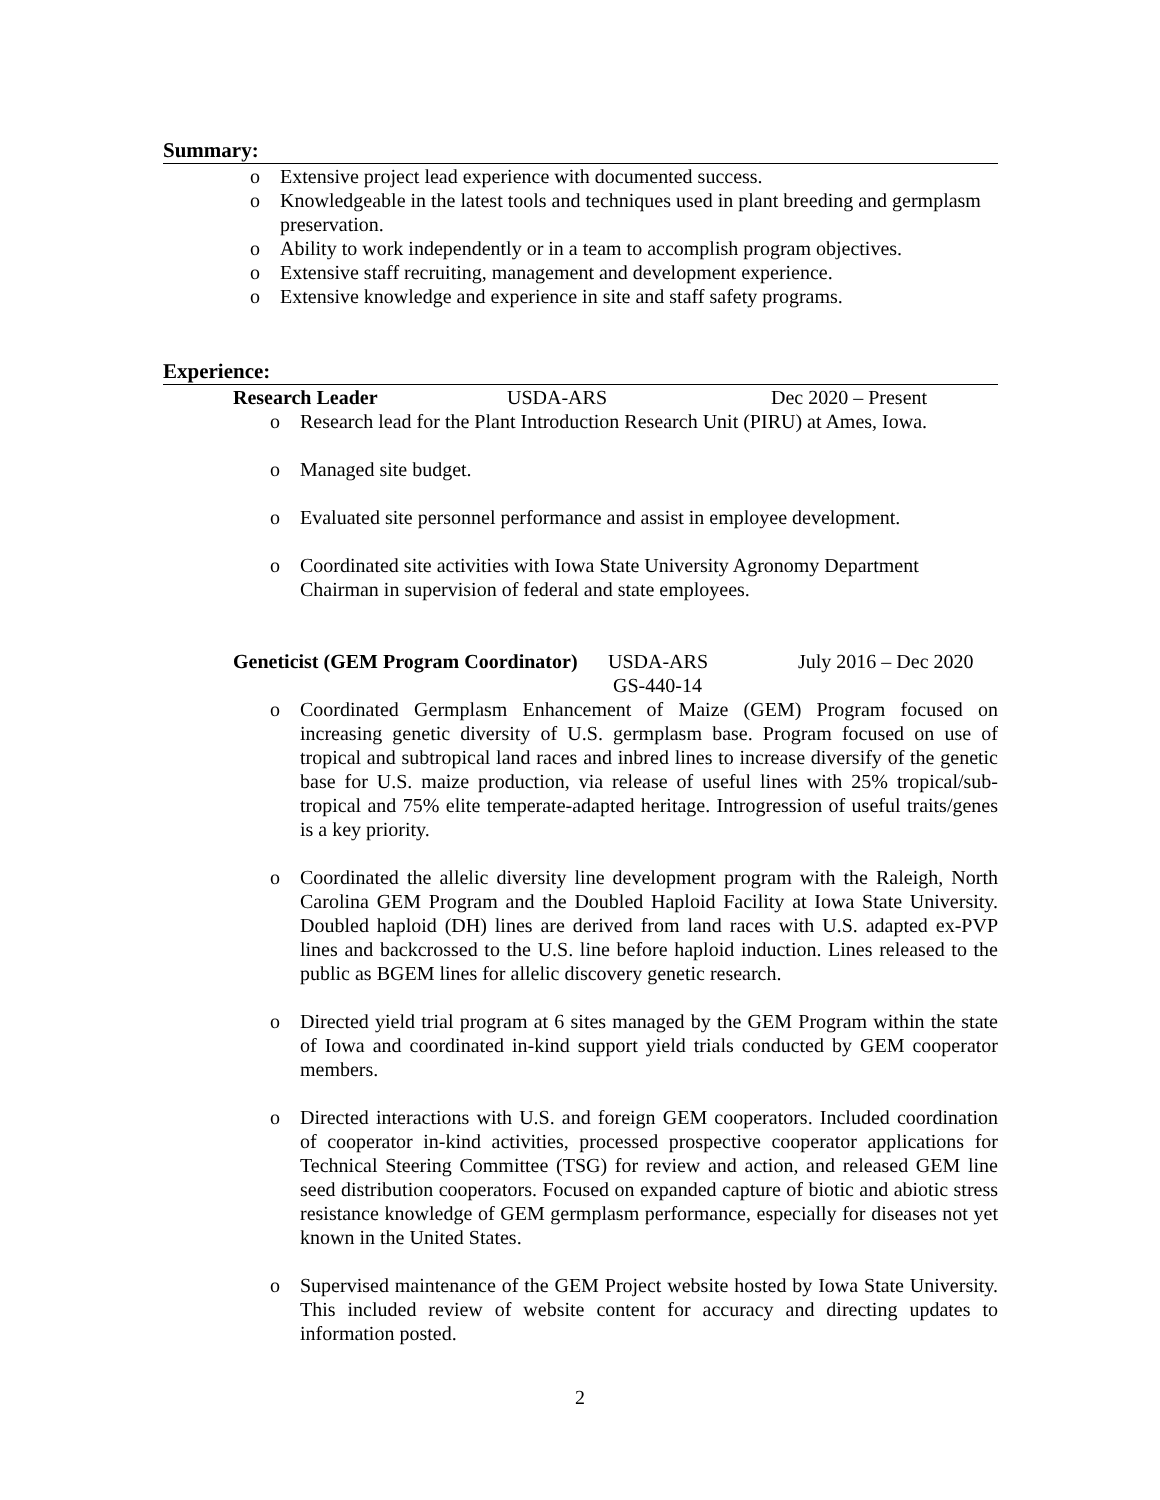Summary:
o Extensive project lead experience with documented success.
o Knowledgeable in the latest tools and techniques used in plant breeding and germplasm preservation.
o Ability to work independently or in a team to accomplish program objectives.
o Extensive staff recruiting, management and development experience.
o Extensive knowledge and experience in site and staff safety programs.
Experience:
Research Leader USDA-ARS Dec 2020 – Present
o Research lead for the Plant Introduction Research Unit (PIRU) at Ames, Iowa.
o Managed site budget.
o Evaluated site personnel performance and assist in employee development.
o Coordinated site activities with Iowa State University Agronomy Department Chairman in supervision of federal and state employees.
Geneticist (GEM Program Coordinator) USDA-ARS
GS-440-14 July 2016 – Dec 2020
o Coordinated Germplasm Enhancement of Maize (GEM) Program focused on increasing genetic diversity of U.S. germplasm base. Program focused on use of tropical and subtropical land races and inbred lines to increase diversify of the genetic base for U.S. maize production, via release of useful lines with 25% tropical/sub-tropical and 75% elite temperate-adapted heritage. Introgression of useful traits/genes is a key priority.
o Coordinated the allelic diversity line development program with the Raleigh, North Carolina GEM Program and the Doubled Haploid Facility at Iowa State University. Doubled haploid (DH) lines are derived from land races with U.S. adapted ex-PVP lines and backcrossed to the U.S. line before haploid induction. Lines released to the public as BGEM lines for allelic discovery genetic research.
o Directed yield trial program at 6 sites managed by the GEM Program within the state of Iowa and coordinated in-kind support yield trials conducted by GEM cooperator members.
o Directed interactions with U.S. and foreign GEM cooperators. Included coordination of cooperator in-kind activities, processed prospective cooperator applications for Technical Steering Committee (TSG) for review and action, and released GEM line seed distribution cooperators. Focused on expanded capture of biotic and abiotic stress resistance knowledge of GEM germplasm performance, especially for diseases not yet known in the United States.
o Supervised maintenance of the GEM Project website hosted by Iowa State University. This included review of website content for accuracy and directing updates to information posted.
2